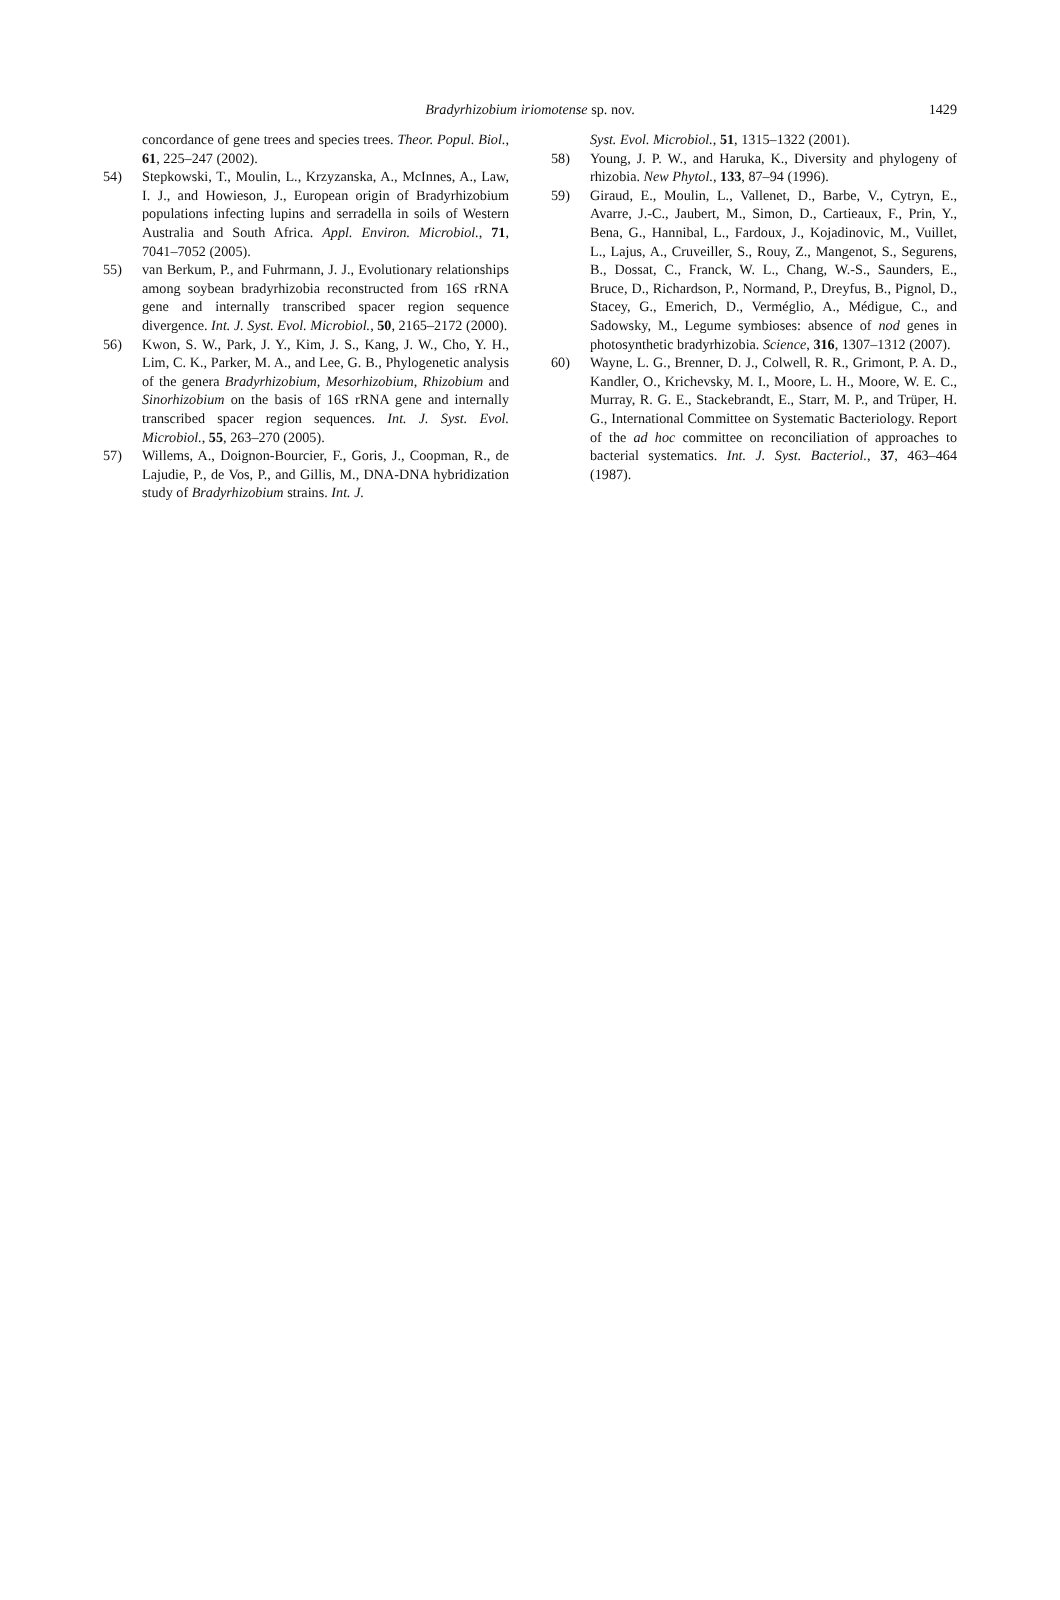Bradyrhizobium iriomotense sp. nov. 1429
concordance of gene trees and species trees. Theor. Popul. Biol., 61, 225–247 (2002).
54) Stepkowski, T., Moulin, L., Krzyzanska, A., McInnes, A., Law, I. J., and Howieson, J., European origin of Bradyrhizobium populations infecting lupins and serradella in soils of Western Australia and South Africa. Appl. Environ. Microbiol., 71, 7041–7052 (2005).
55) van Berkum, P., and Fuhrmann, J. J., Evolutionary relationships among soybean bradyrhizobia reconstructed from 16S rRNA gene and internally transcribed spacer region sequence divergence. Int. J. Syst. Evol. Microbiol., 50, 2165–2172 (2000).
56) Kwon, S. W., Park, J. Y., Kim, J. S., Kang, J. W., Cho, Y. H., Lim, C. K., Parker, M. A., and Lee, G. B., Phylogenetic analysis of the genera Bradyrhizobium, Mesorhizobium, Rhizobium and Sinorhizobium on the basis of 16S rRNA gene and internally transcribed spacer region sequences. Int. J. Syst. Evol. Microbiol., 55, 263–270 (2005).
57) Willems, A., Doignon-Bourcier, F., Goris, J., Coopman, R., de Lajudie, P., de Vos, P., and Gillis, M., DNA-DNA hybridization study of Bradyrhizobium strains. Int. J.
Syst. Evol. Microbiol., 51, 1315–1322 (2001).
58) Young, J. P. W., and Haruka, K., Diversity and phylogeny of rhizobia. New Phytol., 133, 87–94 (1996).
59) Giraud, E., Moulin, L., Vallenet, D., Barbe, V., Cytryn, E., Avarre, J.-C., Jaubert, M., Simon, D., Cartieaux, F., Prin, Y., Bena, G., Hannibal, L., Fardoux, J., Kojadinovic, M., Vuillet, L., Lajus, A., Cruveiller, S., Rouy, Z., Mangenot, S., Segurens, B., Dossat, C., Franck, W. L., Chang, W.-S., Saunders, E., Bruce, D., Richardson, P., Normand, P., Dreyfus, B., Pignol, D., Stacey, G., Emerich, D., Verméglio, A., Médigue, C., and Sadowsky, M., Legume symbioses: absence of nod genes in photosynthetic bradyrhizobia. Science, 316, 1307–1312 (2007).
60) Wayne, L. G., Brenner, D. J., Colwell, R. R., Grimont, P. A. D., Kandler, O., Krichevsky, M. I., Moore, L. H., Moore, W. E. C., Murray, R. G. E., Stackebrandt, E., Starr, M. P., and Trüper, H. G., International Committee on Systematic Bacteriology. Report of the ad hoc committee on reconciliation of approaches to bacterial systematics. Int. J. Syst. Bacteriol., 37, 463–464 (1987).